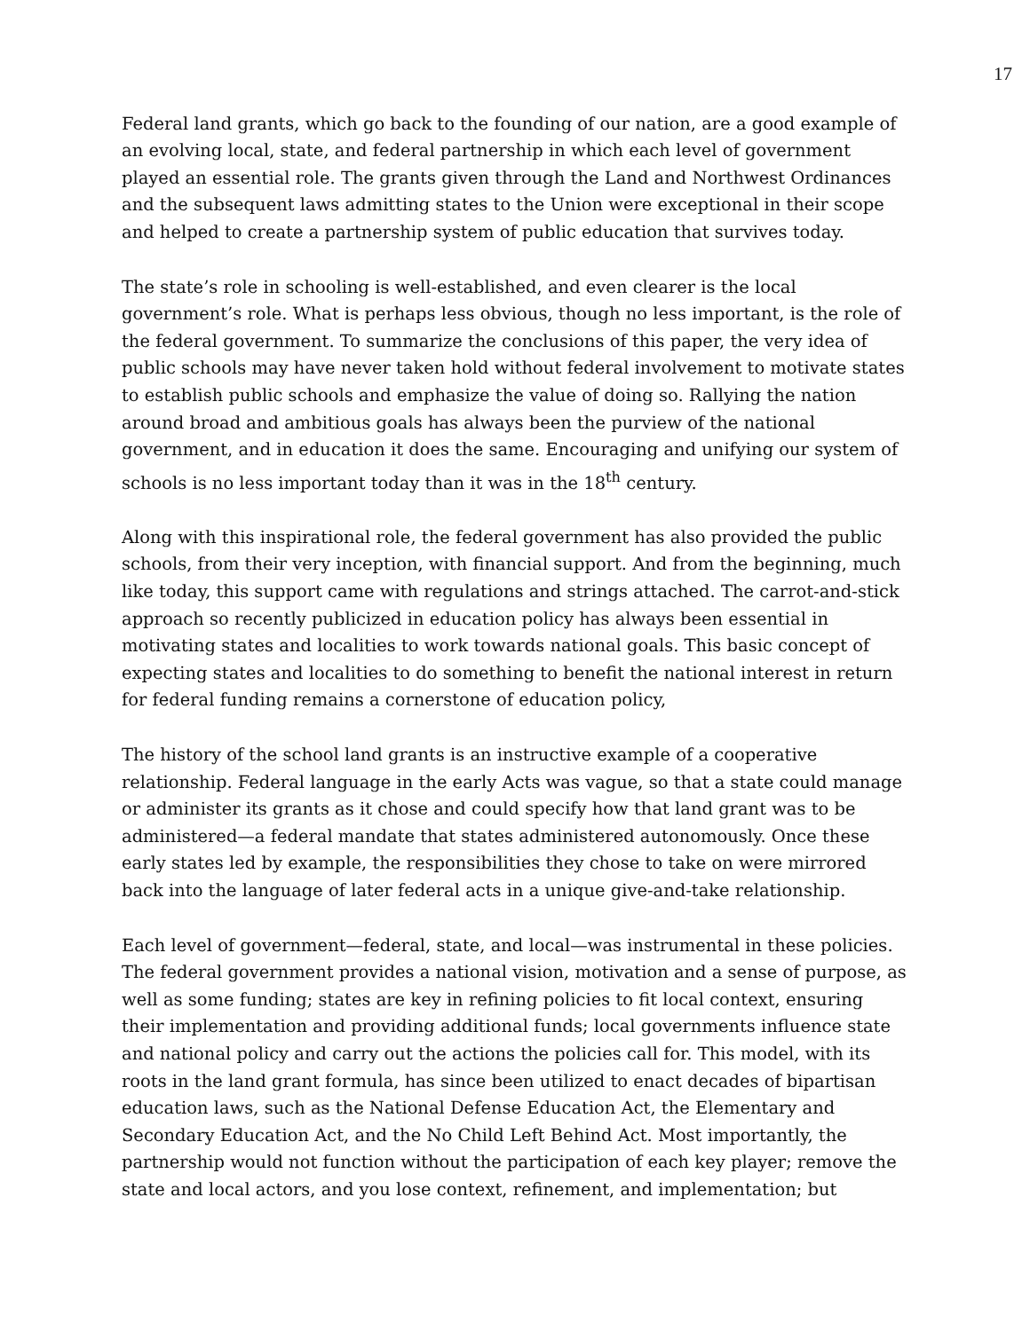17
Federal land grants, which go back to the founding of our nation, are a good example of an evolving local, state, and federal partnership in which each level of government played an essential role. The grants given through the Land and Northwest Ordinances and the subsequent laws admitting states to the Union were exceptional in their scope and helped to create a partnership system of public education that survives today.
The state’s role in schooling is well-established, and even clearer is the local government’s role. What is perhaps less obvious, though no less important, is the role of the federal government. To summarize the conclusions of this paper, the very idea of public schools may have never taken hold without federal involvement to motivate states to establish public schools and emphasize the value of doing so. Rallying the nation around broad and ambitious goals has always been the purview of the national government, and in education it does the same. Encouraging and unifying our system of schools is no less important today than it was in the 18<sup>th</sup> century.
Along with this inspirational role, the federal government has also provided the public schools, from their very inception, with financial support. And from the beginning, much like today, this support came with regulations and strings attached. The carrot-and-stick approach so recently publicized in education policy has always been essential in motivating states and localities to work towards national goals. This basic concept of expecting states and localities to do something to benefit the national interest in return for federal funding remains a cornerstone of education policy,
The history of the school land grants is an instructive example of a cooperative relationship. Federal language in the early Acts was vague, so that a state could manage or administer its grants as it chose and could specify how that land grant was to be administered—a federal mandate that states administered autonomously. Once these early states led by example, the responsibilities they chose to take on were mirrored back into the language of later federal acts in a unique give-and-take relationship.
Each level of government—federal, state, and local—was instrumental in these policies. The federal government provides a national vision, motivation and a sense of purpose, as well as some funding; states are key in refining policies to fit local context, ensuring their implementation and providing additional funds; local governments influence state and national policy and carry out the actions the policies call for. This model, with its roots in the land grant formula, has since been utilized to enact decades of bipartisan education laws, such as the National Defense Education Act, the Elementary and Secondary Education Act, and the No Child Left Behind Act. Most importantly, the partnership would not function without the participation of each key player; remove the state and local actors, and you lose context, refinement, and implementation; but